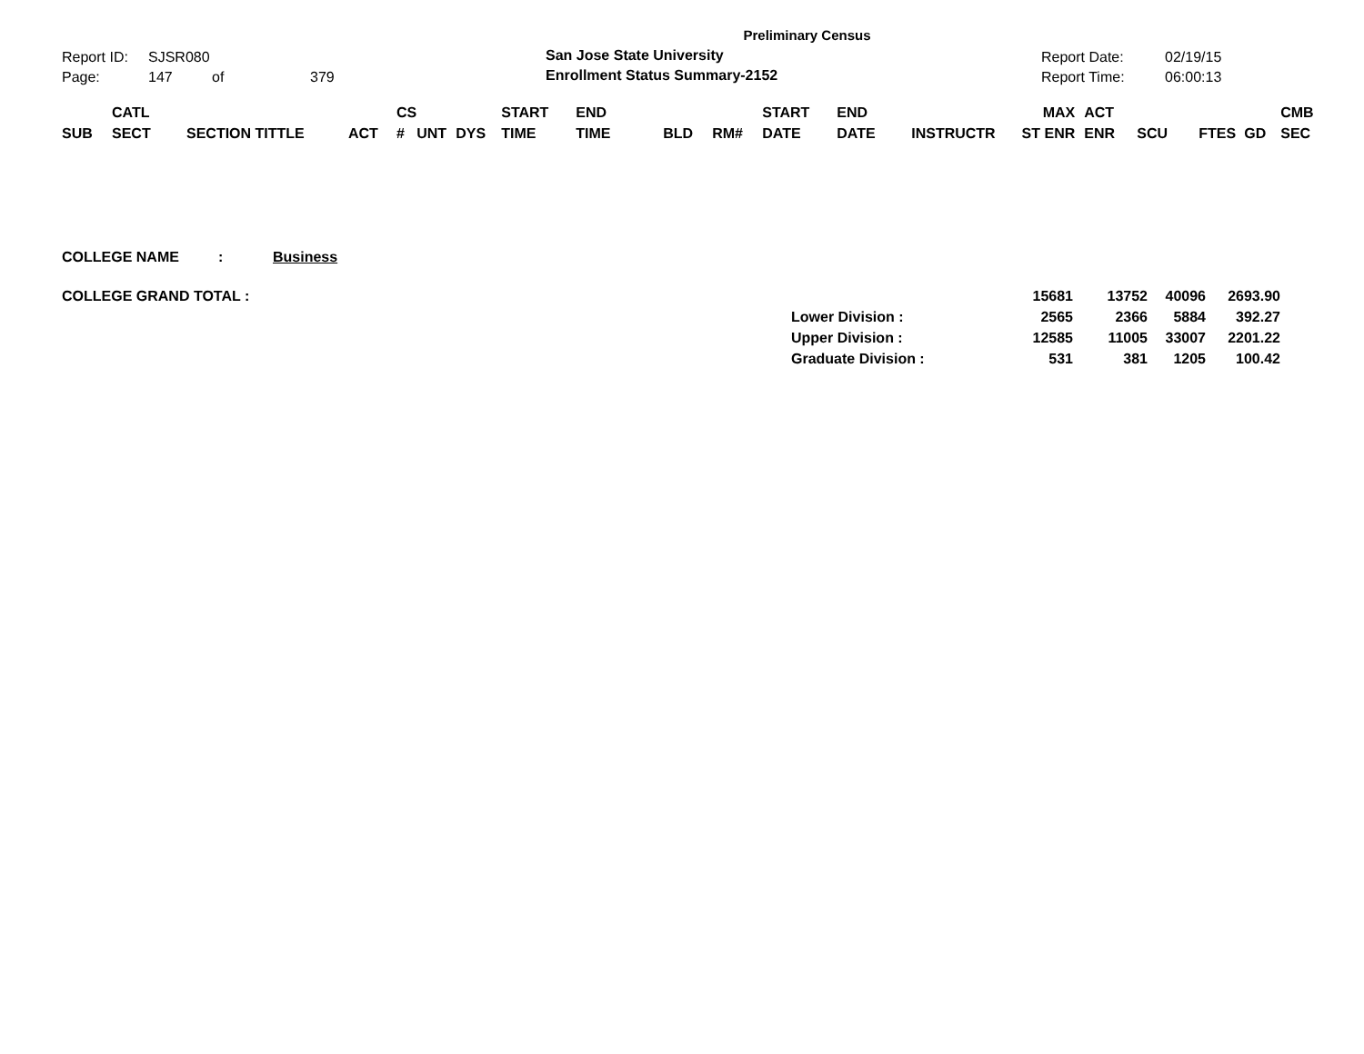Report ID: SJSR080
Page: 147 of 379
Preliminary Census
San Jose State University
Enrollment Status Summary-2152
Report Date: 02/19/15
Report Time: 06:00:13
| SUB | CATL SECT | SECTION TITTLE | ACT | CS # | UNT | DYS | START TIME | END TIME | BLD | RM# | START DATE | END DATE | INSTRUCTR | MAX ST ENR | ACT ENR | SCU | FTES | GD | CMB SEC |
| --- | --- | --- | --- | --- | --- | --- | --- | --- | --- | --- | --- | --- | --- | --- | --- | --- | --- | --- | --- |
COLLEGE NAME: Business
| COLLEGE GRAND TOTAL : | | 15681 | 13752 | 40096 | 2693.90 |
| | Lower Division : | 2565 | 2366 | 5884 | 392.27 |
| | Upper Division : | 12585 | 11005 | 33007 | 2201.22 |
| | Graduate Division : | 531 | 381 | 1205 | 100.42 |